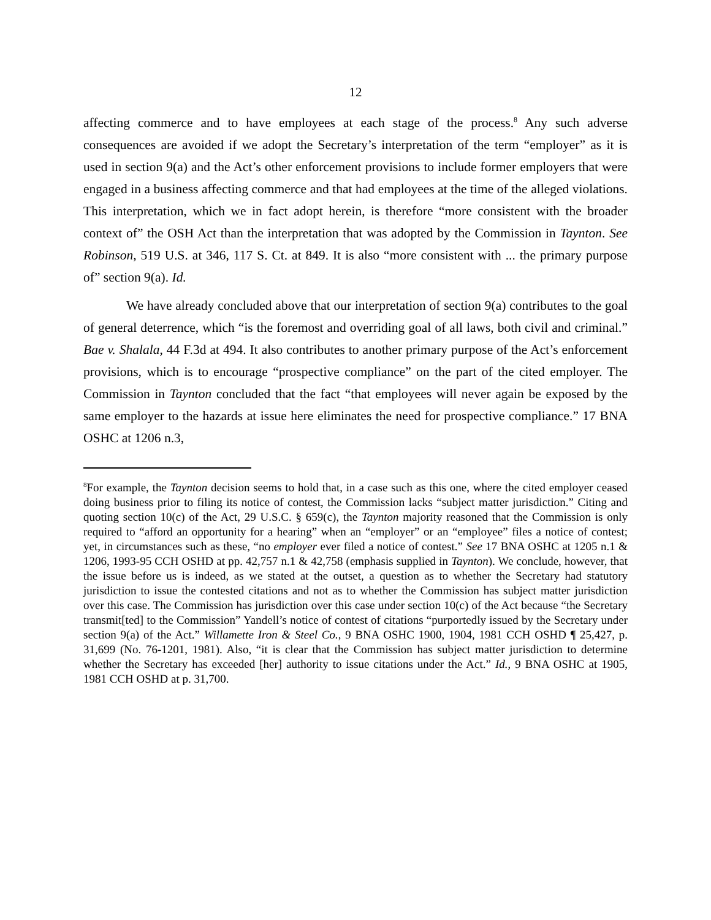12
affecting commerce and to have employees at each stage of the process.<sup>8</sup> Any such adverse consequences are avoided if we adopt the Secretary’s interpretation of the term “employer” as it is used in section 9(a) and the Act’s other enforcement provisions to include former employers that were engaged in a business affecting commerce and that had employees at the time of the alleged violations. This interpretation, which we in fact adopt herein, is therefore “more consistent with the broader context of” the OSH Act than the interpretation that was adopted by the Commission in Taynton. See Robinson, 519 U.S. at 346, 117 S. Ct. at 849. It is also “more consistent with ... the primary purpose of” section 9(a). Id.
We have already concluded above that our interpretation of section 9(a) contributes to the goal of general deterrence, which “is the foremost and overriding goal of all laws, both civil and criminal.” Bae v. Shalala, 44 F.3d at 494. It also contributes to another primary purpose of the Act’s enforcement provisions, which is to encourage “prospective compliance” on the part of the cited employer. The Commission in Taynton concluded that the fact “that employees will never again be exposed by the same employer to the hazards at issue here eliminates the need for prospective compliance.” 17 BNA OSHC at 1206 n.3,
<sup>8</sup> For example, the Taynton decision seems to hold that, in a case such as this one, where the cited employer ceased doing business prior to filing its notice of contest, the Commission lacks “subject matter jurisdiction.” Citing and quoting section 10(c) of the Act, 29 U.S.C. § 659(c), the Taynton majority reasoned that the Commission is only required to “afford an opportunity for a hearing” when an “employer” or an “employee” files a notice of contest; yet, in circumstances such as these, “no employer ever filed a notice of contest.” See 17 BNA OSHC at 1205 n.1 & 1206, 1993-95 CCH OSHD at pp. 42,757 n.1 & 42,758 (emphasis supplied in Taynton). We conclude, however, that the issue before us is indeed, as we stated at the outset, a question as to whether the Secretary had statutory jurisdiction to issue the contested citations and not as to whether the Commission has subject matter jurisdiction over this case. The Commission has jurisdiction over this case under section 10(c) of the Act because “the Secretary transmit[ted] to the Commission” Yandell’s notice of contest of citations “purportedly issued by the Secretary under section 9(a) of the Act.” Willamette Iron & Steel Co., 9 BNA OSHC 1900, 1904, 1981 CCH OSHD ¶ 25,427, p. 31,699 (No. 76-1201, 1981). Also, “it is clear that the Commission has subject matter jurisdiction to determine whether the Secretary has exceeded [her] authority to issue citations under the Act.” Id., 9 BNA OSHC at 1905, 1981 CCH OSHD at p. 31,700.